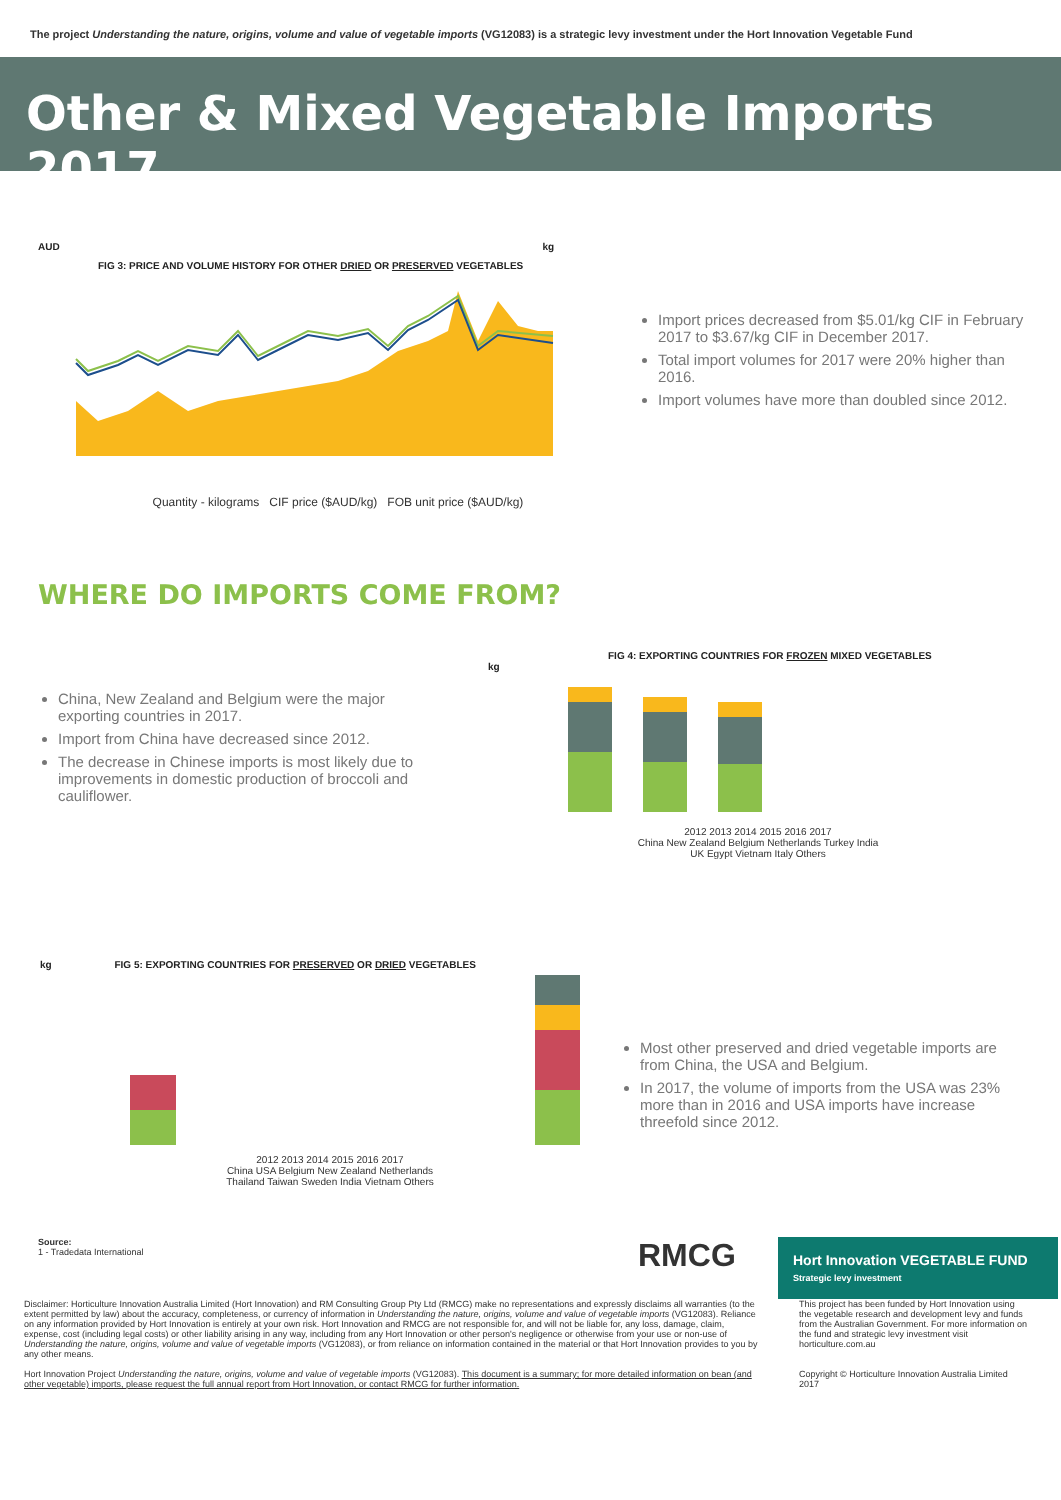The project Understanding the nature, origins, volume and value of vegetable imports (VG12083) is a strategic levy investment under the Hort Innovation Vegetable Fund
Other & Mixed Vegetable Imports 2017
AUD kg
FIG 3: PRICE AND VOLUME HISTORY FOR OTHER DRIED OR PRESERVED VEGETABLES
Quantity - kilograms CIF price ($AUD/kg) FOB unit price ($AUD/kg)
Import prices decreased from $5.01/kg CIF in February 2017 to $3.67/kg CIF in December 2017.
Total import volumes for 2017 were 20% higher than 2016.
Import volumes have more than doubled since 2012.
WHERE DO IMPORTS COME FROM?
China, New Zealand and Belgium were the major exporting countries in 2017.
Import from China have decreased since 2012.
The decrease in Chinese imports is most likely due to improvements in domestic production of broccoli and cauliflower.
FIG 4: EXPORTING COUNTRIES FOR FROZEN MIXED VEGETABLES
kg
2012 2013 2014 2015 2016 2017
China New Zealand Belgium Netherlands Turkey India
UK Egypt Vietnam Italy Others
kg FIG 5: EXPORTING COUNTRIES FOR PRESERVED OR DRIED VEGETABLES
2012 2013 2014 2015 2016 2017
China USA Belgium New Zealand Netherlands
Thailand Taiwan Sweden India Vietnam Others
Most other preserved and dried vegetable imports are from China, the USA and Belgium.
In 2017, the volume of imports from the USA was 23% more than in 2016 and USA imports have increase threefold since 2012.
Source:
1 - Tradedata International
RMCG
Hort Innovation VEGETABLE FUND
Strategic levy investment
Disclaimer: Horticulture Innovation Australia Limited (Hort Innovation) and RM Consulting Group Pty Ltd (RMCG) make no representations and expressly disclaims all warranties (to the extent permitted by law) about the accuracy, completeness, or currency of information in Understanding the nature, origins, volume and value of vegetable imports (VG12083). Reliance on any information provided by Hort Innovation is entirely at your own risk. Hort Innovation and RMCG are not responsible for, and will not be liable for, any loss, damage, claim, expense, cost (including legal costs) or other liability arising in any way, including from any Hort Innovation or other person's negligence or otherwise from your use or non-use of Understanding the nature, origins, volume and value of vegetable imports (VG12083), or from reliance on information contained in the material or that Hort Innovation provides to you by any other means.
Hort Innovation Project Understanding the nature, origins, volume and value of vegetable imports (VG12083). This document is a summary; for more detailed information on bean (and other vegetable) imports, please request the full annual report from Hort Innovation, or contact RMCG for further information.
This project has been funded by Hort Innovation using the vegetable research and development levy and funds from the Australian Government. For more information on the fund and strategic levy investment visit horticulture.com.au
Copyright © Horticulture Innovation Australia Limited 2017